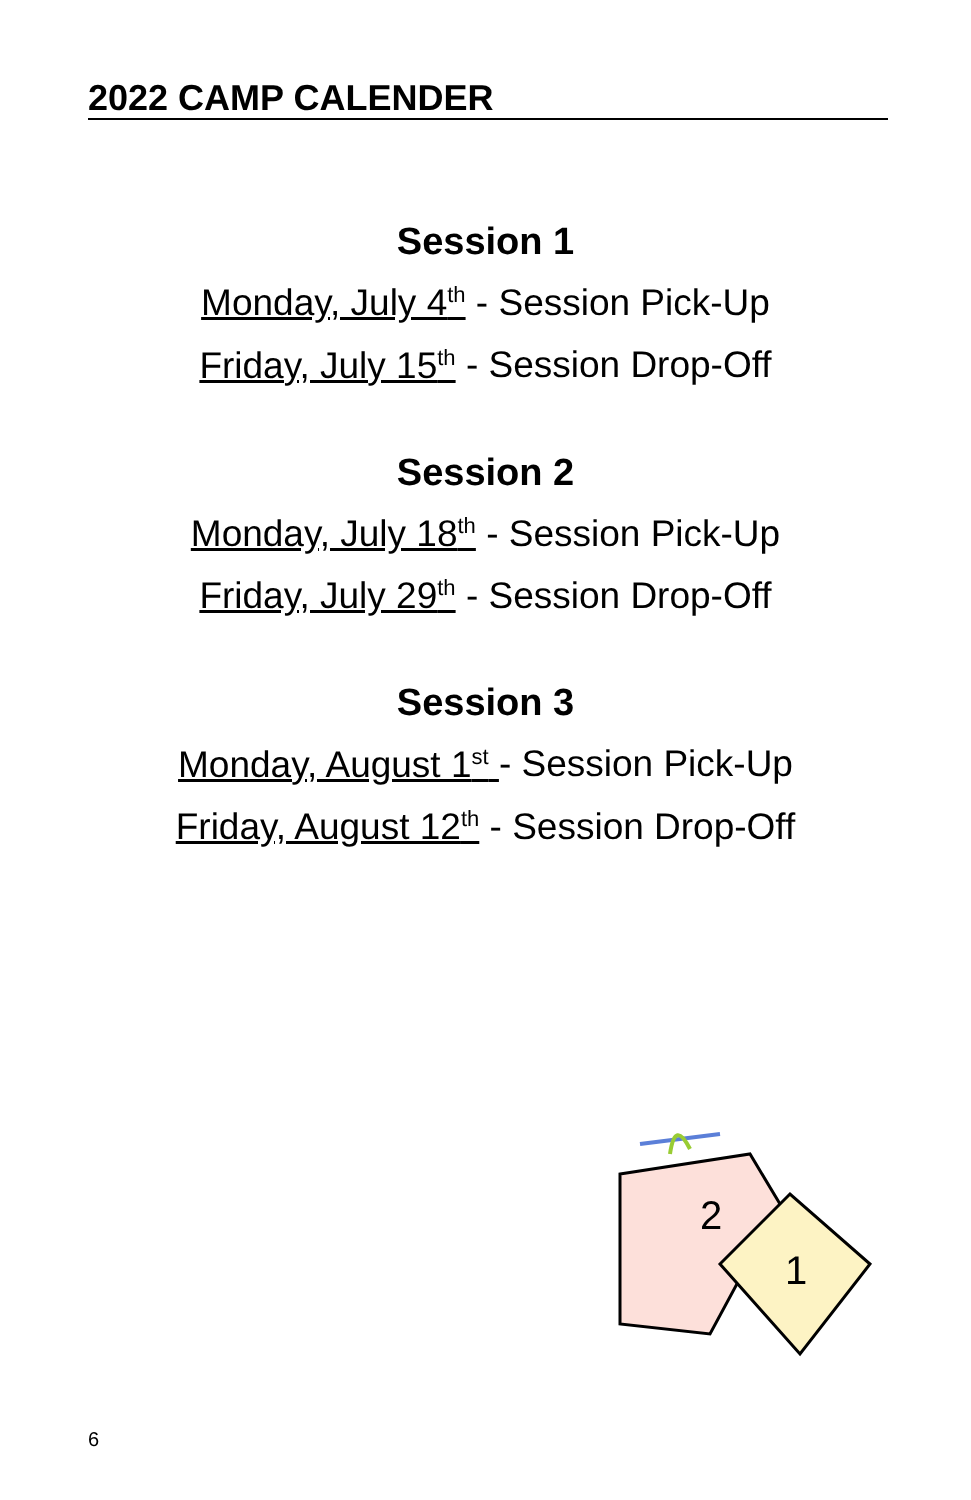2022 CAMP CALENDER
Session 1
Monday, July 4<sup>th</sup> - Session Pick-Up
Friday, July 15<sup>th</sup> - Session Drop-Off
Session 2
Monday, July 18<sup>th</sup> - Session Pick-Up
Friday, July 29<sup>th</sup> - Session Drop-Off
Session 3
Monday, August 1<sup>st</sup> - Session Pick-Up
Friday, August 12<sup>th</sup> - Session Drop-Off
2
1
6